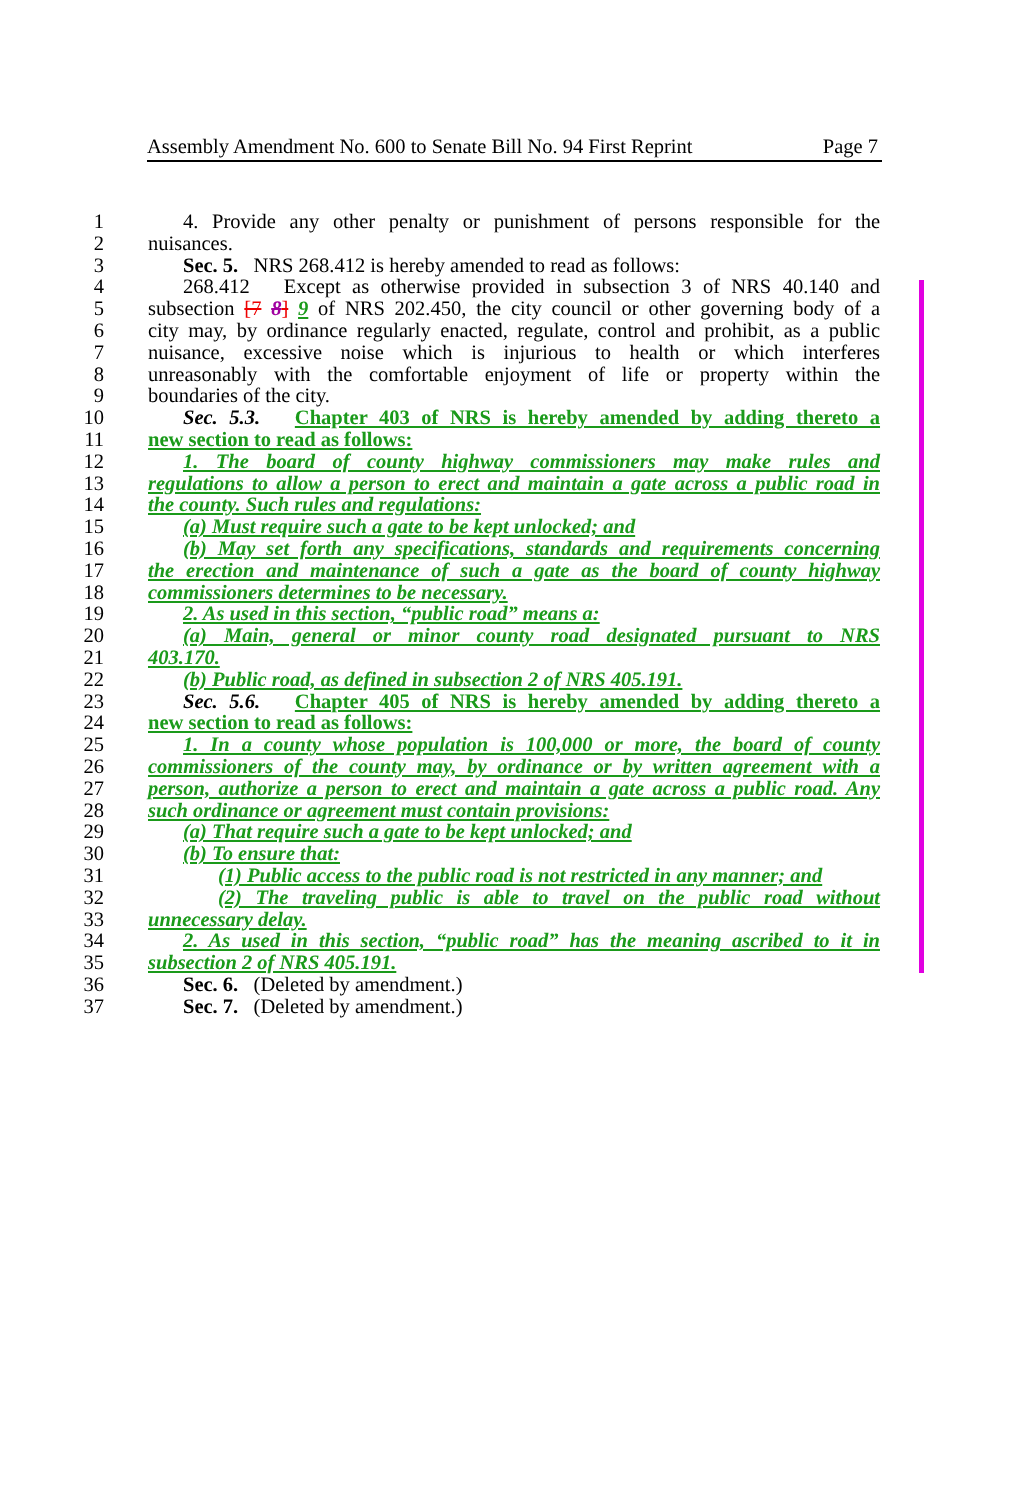Assembly Amendment No. 600 to Senate Bill No. 94 First Reprint Page 7
1 4. Provide any other penalty or punishment of persons responsible for the
2 nuisances.
3 Sec. 5. NRS 268.412 is hereby amended to read as follows:
4 268.412 Except as otherwise provided in subsection 3 of NRS 40.140 and
5 subsection [7 8] 9 of NRS 202.450, the city council or other governing body of a
6 city may, by ordinance regularly enacted, regulate, control and prohibit, as a public
7 nuisance, excessive noise which is injurious to health or which interferes
8 unreasonably with the comfortable enjoyment of life or property within the
9 boundaries of the city.
10 Sec. 5.3. Chapter 403 of NRS is hereby amended by adding thereto a
11 new section to read as follows:
12 1. The board of county highway commissioners may make rules and
13 regulations to allow a person to erect and maintain a gate across a public road in
14 the county. Such rules and regulations:
15 (a) Must require such a gate to be kept unlocked; and
16 (b) May set forth any specifications, standards and requirements concerning
17 the erection and maintenance of such a gate as the board of county highway
18 commissioners determines to be necessary.
19 2. As used in this section, “public road” means a:
20 (a) Main, general or minor county road designated pursuant to NRS
21 403.170.
22 (b) Public road, as defined in subsection 2 of NRS 405.191.
23 Sec. 5.6. Chapter 405 of NRS is hereby amended by adding thereto a
24 new section to read as follows:
25 1. In a county whose population is 100,000 or more, the board of county
26 commissioners of the county may, by ordinance or by written agreement with a
27 person, authorize a person to erect and maintain a gate across a public road. Any
28 such ordinance or agreement must contain provisions:
29 (a) That require such a gate to be kept unlocked; and
30 (b) To ensure that:
31 (1) Public access to the public road is not restricted in any manner; and
32 (2) The traveling public is able to travel on the public road without
33 unnecessary delay.
34 2. As used in this section, “public road” has the meaning ascribed to it in
35 subsection 2 of NRS 405.191.
36 Sec. 6. (Deleted by amendment.)
37 Sec. 7. (Deleted by amendment.)